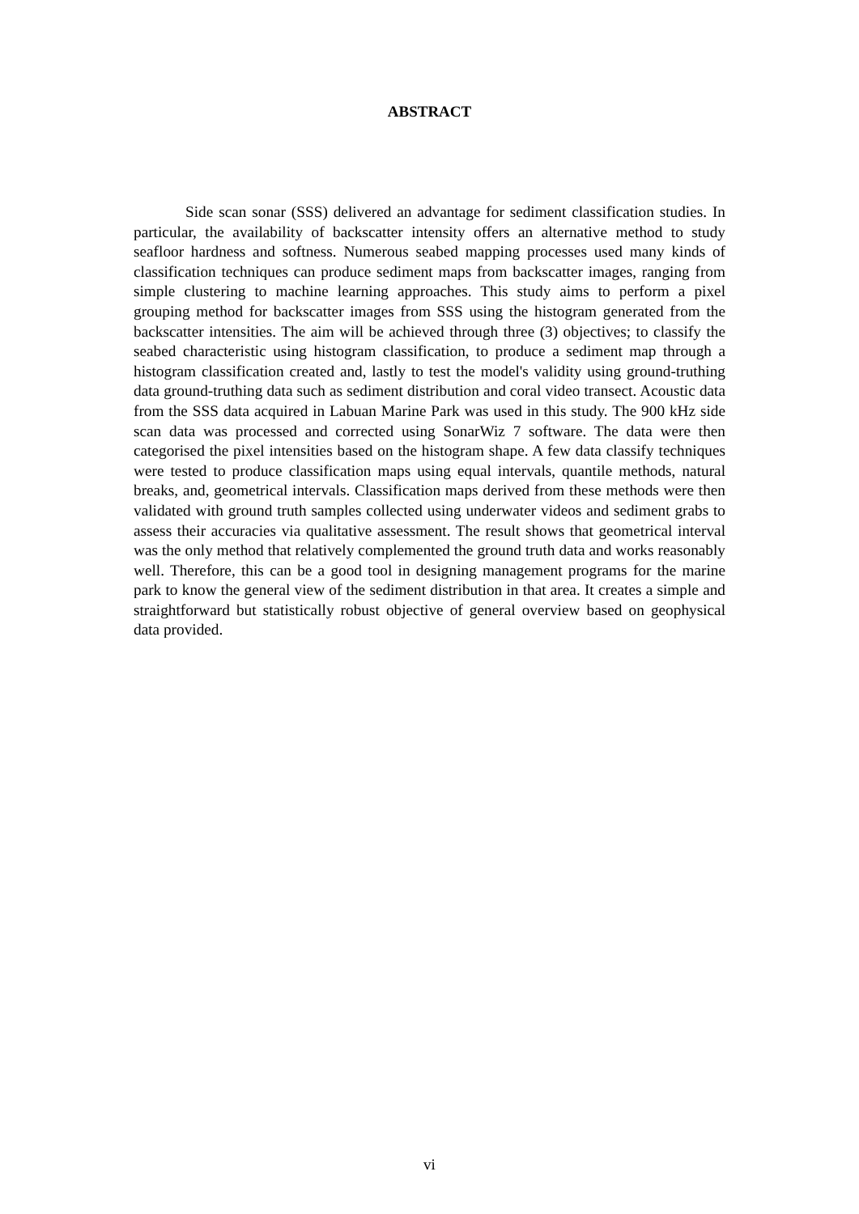ABSTRACT
Side scan sonar (SSS) delivered an advantage for sediment classification studies. In particular, the availability of backscatter intensity offers an alternative method to study seafloor hardness and softness. Numerous seabed mapping processes used many kinds of classification techniques can produce sediment maps from backscatter images, ranging from simple clustering to machine learning approaches. This study aims to perform a pixel grouping method for backscatter images from SSS using the histogram generated from the backscatter intensities. The aim will be achieved through three (3) objectives; to classify the seabed characteristic using histogram classification, to produce a sediment map through a histogram classification created and, lastly to test the model's validity using ground-truthing data ground-truthing data such as sediment distribution and coral video transect. Acoustic data from the SSS data acquired in Labuan Marine Park was used in this study. The 900 kHz side scan data was processed and corrected using SonarWiz 7 software. The data were then categorised the pixel intensities based on the histogram shape. A few data classify techniques were tested to produce classification maps using equal intervals, quantile methods, natural breaks, and, geometrical intervals. Classification maps derived from these methods were then validated with ground truth samples collected using underwater videos and sediment grabs to assess their accuracies via qualitative assessment. The result shows that geometrical interval was the only method that relatively complemented the ground truth data and works reasonably well. Therefore, this can be a good tool in designing management programs for the marine park to know the general view of the sediment distribution in that area. It creates a simple and straightforward but statistically robust objective of general overview based on geophysical data provided.
vi